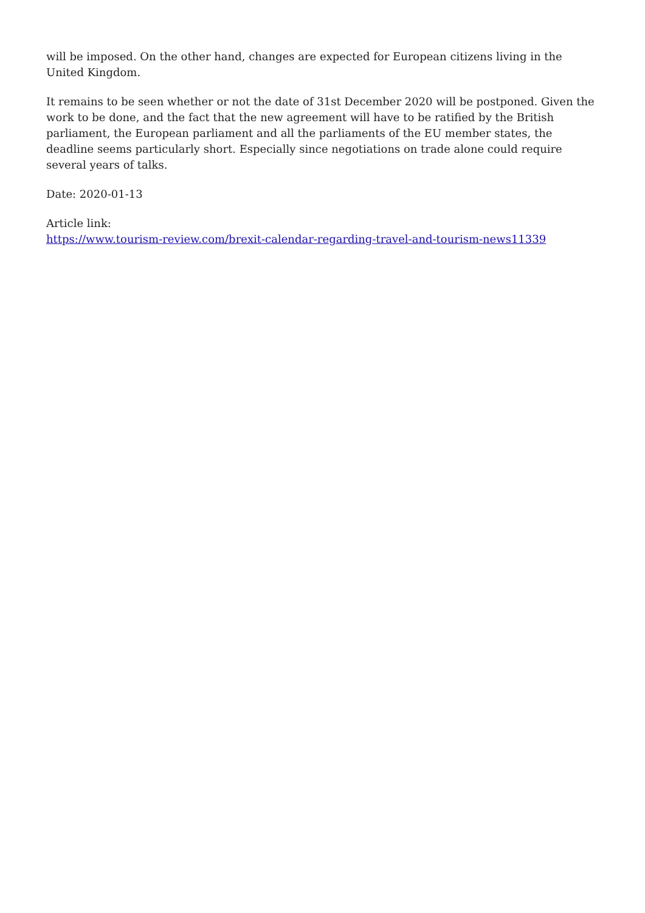will be imposed. On the other hand, changes are expected for European citizens living in the United Kingdom.
It remains to be seen whether or not the date of 31st December 2020 will be postponed. Given the work to be done, and the fact that the new agreement will have to be ratified by the British parliament, the European parliament and all the parliaments of the EU member states, the deadline seems particularly short. Especially since negotiations on trade alone could require several years of talks.
Date: 2020-01-13
Article link:
https://www.tourism-review.com/brexit-calendar-regarding-travel-and-tourism-news11339